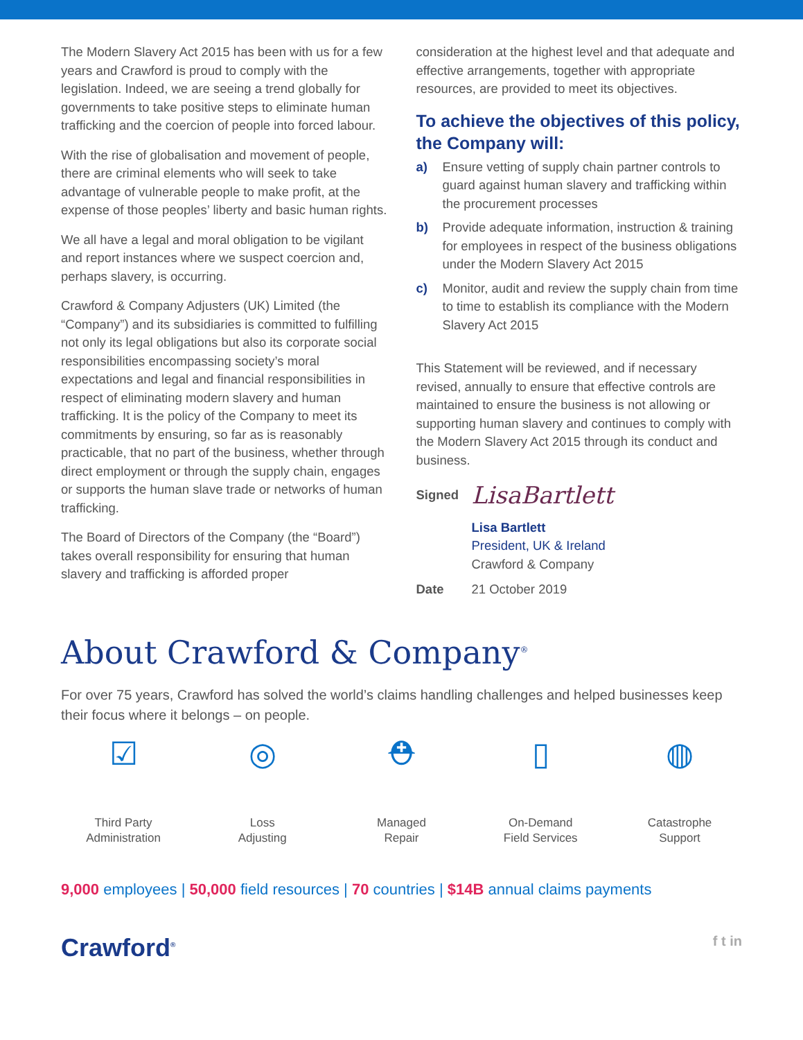The Modern Slavery Act 2015 has been with us for a few years and Crawford is proud to comply with the legislation. Indeed, we are seeing a trend globally for governments to take positive steps to eliminate human trafficking and the coercion of people into forced labour.
With the rise of globalisation and movement of people, there are criminal elements who will seek to take advantage of vulnerable people to make profit, at the expense of those peoples’ liberty and basic human rights.
We all have a legal and moral obligation to be vigilant and report instances where we suspect coercion and, perhaps slavery, is occurring.
Crawford & Company Adjusters (UK) Limited (the “Company”) and its subsidiaries is committed to fulfilling not only its legal obligations but also its corporate social responsibilities encompassing society’s moral expectations and legal and financial responsibilities in respect of eliminating modern slavery and human trafficking. It is the policy of the Company to meet its commitments by ensuring, so far as is reasonably practicable, that no part of the business, whether through direct employment or through the supply chain, engages or supports the human slave trade or networks of human trafficking.
The Board of Directors of the Company (the “Board”) takes overall responsibility for ensuring that human slavery and trafficking is afforded proper
consideration at the highest level and that adequate and effective arrangements, together with appropriate resources, are provided to meet its objectives.
To achieve the objectives of this policy, the Company will:
a) Ensure vetting of supply chain partner controls to guard against human slavery and trafficking within the procurement processes
b) Provide adequate information, instruction & training for employees in respect of the business obligations under the Modern Slavery Act 2015
c) Monitor, audit and review the supply chain from time to time to establish its compliance with the Modern Slavery Act 2015
This Statement will be reviewed, and if necessary revised, annually to ensure that effective controls are maintained to ensure the business is not allowing or supporting human slavery and continues to comply with the Modern Slavery Act 2015 through its conduct and business.
Signed LisaBartlett
Lisa Bartlett
President, UK & Ireland
Crawford & Company
Date 21 October 2019
About Crawford & Company<sup>®</sup>
For over 75 years, Crawford has solved the world’s claims handling challenges and helped businesses keep their focus where it belongs – on people.
☑
Third Party
Administration
◎
Loss
Adjusting
⛑
Managed
Repair
▯
On-Demand
Field Services
◍
Catastrophe
Support
9,000 employees | 50,000 field resources | 70 countries | $14B annual claims payments
Crawford<sup>®</sup> f t in